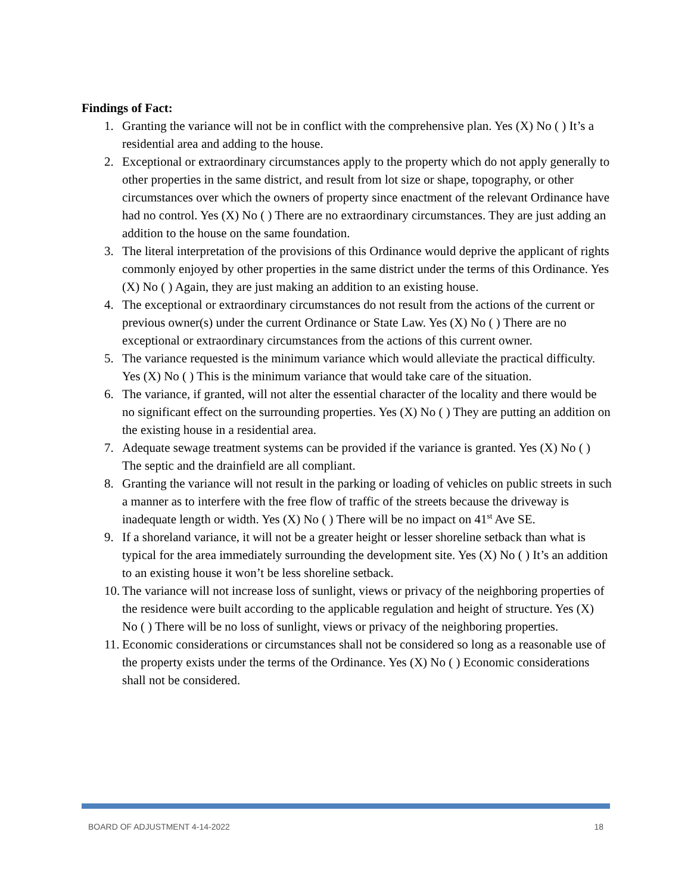Findings of Fact:
1. Granting the variance will not be in conflict with the comprehensive plan. Yes (X) No ( ) It’s a residential area and adding to the house.
2. Exceptional or extraordinary circumstances apply to the property which do not apply generally to other properties in the same district, and result from lot size or shape, topography, or other circumstances over which the owners of property since enactment of the relevant Ordinance have had no control. Yes (X) No ( ) There are no extraordinary circumstances. They are just adding an addition to the house on the same foundation.
3. The literal interpretation of the provisions of this Ordinance would deprive the applicant of rights commonly enjoyed by other properties in the same district under the terms of this Ordinance. Yes (X) No ( ) Again, they are just making an addition to an existing house.
4. The exceptional or extraordinary circumstances do not result from the actions of the current or previous owner(s) under the current Ordinance or State Law. Yes (X) No ( ) There are no exceptional or extraordinary circumstances from the actions of this current owner.
5. The variance requested is the minimum variance which would alleviate the practical difficulty. Yes (X) No ( ) This is the minimum variance that would take care of the situation.
6. The variance, if granted, will not alter the essential character of the locality and there would be no significant effect on the surrounding properties. Yes (X) No ( ) They are putting an addition on the existing house in a residential area.
7. Adequate sewage treatment systems can be provided if the variance is granted. Yes (X) No ( ) The septic and the drainfield are all compliant.
8. Granting the variance will not result in the parking or loading of vehicles on public streets in such a manner as to interfere with the free flow of traffic of the streets because the driveway is inadequate length or width. Yes (X) No ( ) There will be no impact on 41<sup>st</sup> Ave SE.
9. If a shoreland variance, it will not be a greater height or lesser shoreline setback than what is typical for the area immediately surrounding the development site. Yes (X) No ( ) It’s an addition to an existing house it won’t be less shoreline setback.
10. The variance will not increase loss of sunlight, views or privacy of the neighboring properties of the residence were built according to the applicable regulation and height of structure. Yes (X) No ( ) There will be no loss of sunlight, views or privacy of the neighboring properties.
11. Economic considerations or circumstances shall not be considered so long as a reasonable use of the property exists under the terms of the Ordinance. Yes (X) No ( ) Economic considerations shall not be considered.
BOARD OF ADJUSTMENT 4-14-2022 18